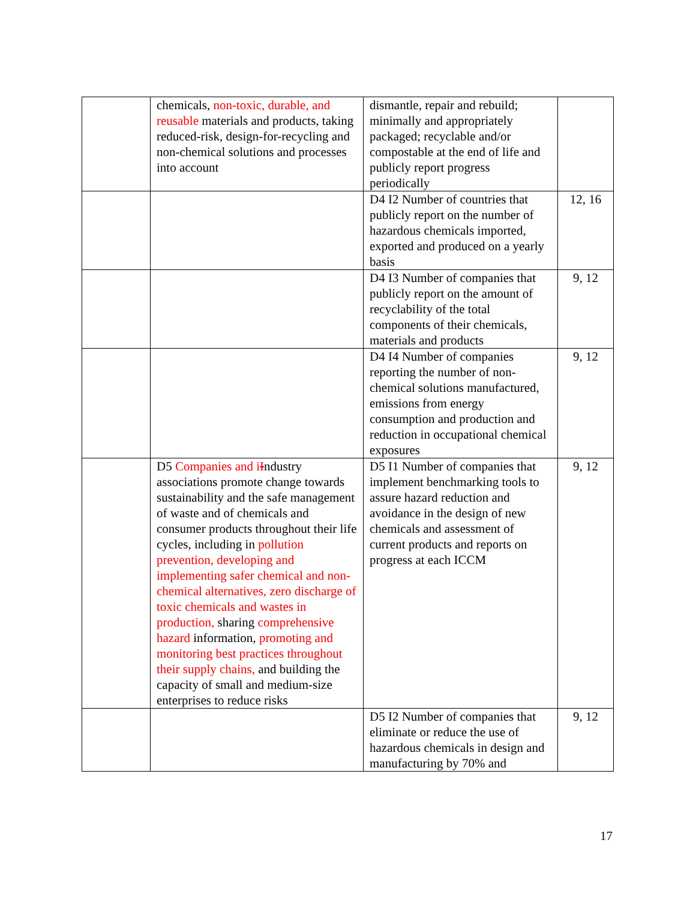| | chemicals, non-toxic, durable, and reusable materials and products, taking reduced-risk, design-for-recycling and non-chemical solutions and processes into account | dismantle, repair and rebuild; minimally and appropriately packaged; recyclable and/or compostable at the end of life and publicly report progress periodically | |
| | | D4 I2 Number of countries that publicly report on the number of hazardous chemicals imported, exported and produced on a yearly basis | 12, 16 |
| | | D4 I3 Number of companies that publicly report on the amount of recyclability of the total components of their chemicals, materials and products | 9, 12 |
| | | D4 I4 Number of companies reporting the number of non-chemical solutions manufactured, emissions from energy consumption and production and reduction in occupational chemical exposures | 9, 12 |
| | D5 Companies and i I ndustry associations promote change towards sustainability and the safe management of waste and of chemicals and consumer products throughout their life cycles, including in pollution prevention, developing and implementing safer chemical and non-chemical alternatives, zero discharge of toxic chemicals and wastes in production, sharing comprehensive hazard information, promoting and monitoring best practices throughout their supply chains, and building the capacity of small and medium-size enterprises to reduce risks | D5 I1 Number of companies that implement benchmarking tools to assure hazard reduction and avoidance in the design of new chemicals and assessment of current products and reports on progress at each ICCM | 9, 12 |
| | | D5 I2 Number of companies that eliminate or reduce the use of hazardous chemicals in design and manufacturing by 70% and | 9, 12 |
17